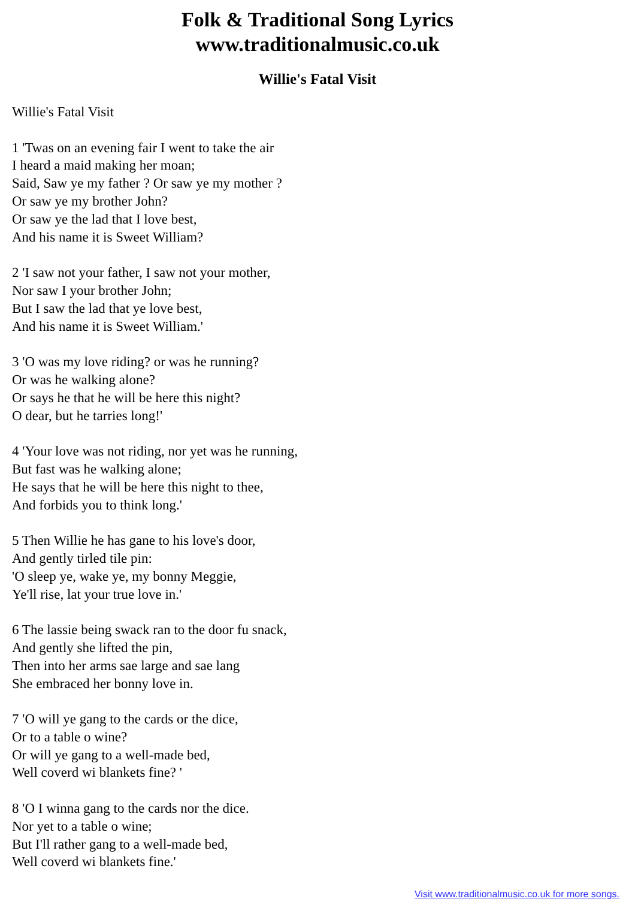Folk & Traditional Song Lyrics
www.traditionalmusic.co.uk
Willie's Fatal Visit
Willie's Fatal Visit
1 'Twas on an evening fair I went to take the air
I heard a maid making her moan;
Said, Saw ye my father ? Or saw ye my mother ?
Or saw ye my brother John?
Or saw ye the lad that I love best,
And his name it is Sweet William?
2 'I saw not your father, I saw not your mother,
Nor saw I your brother John;
But I saw the lad that ye love best,
And his name it is Sweet William.'
3 'O was my love riding? or was he running?
Or was he walking alone?
Or says he that he will be here this night?
O dear, but he tarries long!'
4 'Your love was not riding, nor yet was he running,
But fast was he walking alone;
He says that he will be here this night to thee,
And forbids you to think long.'
5 Then Willie he has gane to his love's door,
And gently tirled tile pin:
'O sleep ye, wake ye, my bonny Meggie,
Ye'll rise, lat your true love in.'
6 The lassie being swack ran to the door fu snack,
And gently she lifted the pin,
Then into her arms sae large and sae lang
She embraced her bonny love in.
7 'O will ye gang to the cards or the dice,
Or to a table o wine?
Or will ye gang to a well-made bed,
Well coverd wi blankets fine? '
8 'O I winna gang to the cards nor the dice.
Nor yet to a table o wine;
But I'll rather gang to a well-made bed,
Well coverd wi blankets fine.'
Visit www.traditionalmusic.co.uk for more songs.